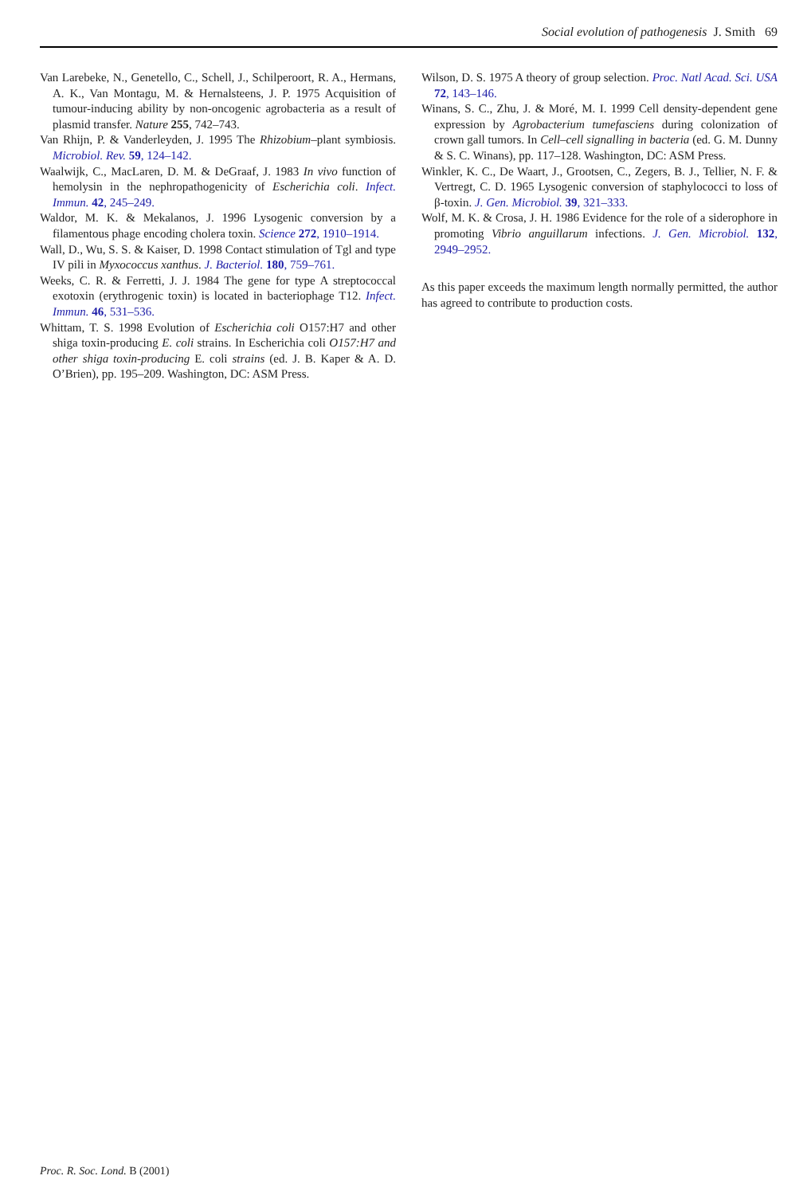Social evolution of pathogenesis J. Smith 69
Van Larebeke, N., Genetello, C., Schell, J., Schilperoort, R. A., Hermans, A. K., Van Montagu, M. & Hernalsteens, J. P. 1975 Acquisition of tumour-inducing ability by non-oncogenic agrobacteria as a result of plasmid transfer. Nature 255, 742–743.
Van Rhijn, P. & Vanderleyden, J. 1995 The Rhizobium–plant symbiosis. Microbiol. Rev. 59, 124–142.
Waalwijk, C., MacLaren, D. M. & DeGraaf, J. 1983 In vivo function of hemolysin in the nephropathogenicity of Escherichia coli. Infect. Immun. 42, 245–249.
Waldor, M. K. & Mekalanos, J. 1996 Lysogenic conversion by a filamentous phage encoding cholera toxin. Science 272, 1910–1914.
Wall, D., Wu, S. S. & Kaiser, D. 1998 Contact stimulation of Tgl and type IV pili in Myxococcus xanthus. J. Bacteriol. 180, 759–761.
Weeks, C. R. & Ferretti, J. J. 1984 The gene for type A streptococcal exotoxin (erythrogenic toxin) is located in bacteriophage T12. Infect. Immun. 46, 531–536.
Whittam, T. S. 1998 Evolution of Escherichia coli O157:H7 and other shiga toxin-producing E. coli strains. In Escherichia coli O157:H7 and other shiga toxin-producing E. coli strains (ed. J. B. Kaper & A. D. O’Brien), pp. 195–209. Washington, DC: ASM Press.
Wilson, D. S. 1975 A theory of group selection. Proc. Natl Acad. Sci. USA 72, 143–146.
Winans, S. C., Zhu, J. & Moré, M. I. 1999 Cell density-dependent gene expression by Agrobacterium tumefasciens during colonization of crown gall tumors. In Cell–cell signalling in bacteria (ed. G. M. Dunny & S. C. Winans), pp. 117–128. Washington, DC: ASM Press.
Winkler, K. C., De Waart, J., Grootsen, C., Zegers, B. J., Tellier, N. F. & Vertregt, C. D. 1965 Lysogenic conversion of staphylococci to loss of β-toxin. J. Gen. Microbiol. 39, 321–333.
Wolf, M. K. & Crosa, J. H. 1986 Evidence for the role of a siderophore in promoting Vibrio anguillarum infections. J. Gen. Microbiol. 132, 2949–2952.
As this paper exceeds the maximum length normally permitted, the author has agreed to contribute to production costs.
Proc. R. Soc. Lond. B (2001)